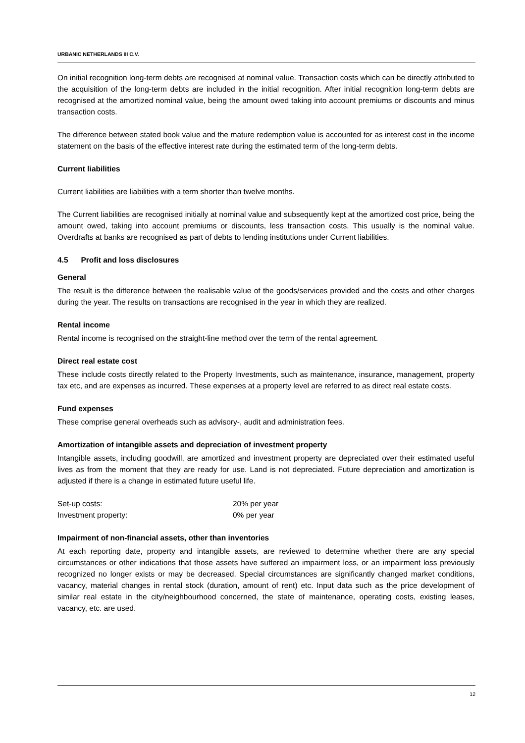URBANIC NETHERLANDS III C.V.
On initial recognition long-term debts are recognised at nominal value. Transaction costs which can be directly attributed to the acquisition of the long-term debts are included in the initial recognition. After initial recognition long-term debts are recognised at the amortized nominal value, being the amount owed taking into account premiums or discounts and minus transaction costs.
The difference between stated book value and the mature redemption value is accounted for as interest cost in the income statement on the basis of the effective interest rate during the estimated term of the long-term debts.
Current liabilities
Current liabilities are liabilities with a term shorter than twelve months.
The Current liabilities are recognised initially at nominal value and subsequently kept at the amortized cost price, being the amount owed, taking into account premiums or discounts, less transaction costs. This usually is the nominal value. Overdrafts at banks are recognised as part of debts to lending institutions under Current liabilities.
4.5 Profit and loss disclosures
General
The result is the difference between the realisable value of the goods/services provided and the costs and other charges during the year. The results on transactions are recognised in the year in which they are realized.
Rental income
Rental income is recognised on the straight-line method over the term of the rental agreement.
Direct real estate cost
These include costs directly related to the Property Investments, such as maintenance, insurance, management, property tax etc, and are expenses as incurred. These expenses at a property level are referred to as direct real estate costs.
Fund expenses
These comprise general overheads such as advisory-, audit and administration fees.
Amortization of intangible assets and depreciation of investment property
Intangible assets, including goodwill, are amortized and investment property are depreciated over their estimated useful lives as from the moment that they are ready for use. Land is not depreciated. Future depreciation and amortization is adjusted if there is a change in estimated future useful life.
| Set-up costs: | 20% per year |
| Investment property: | 0% per year |
Impairment of non-financial assets, other than inventories
At each reporting date, property and intangible assets, are reviewed to determine whether there are any special circumstances or other indications that those assets have suffered an impairment loss, or an impairment loss previously recognized no longer exists or may be decreased. Special circumstances are significantly changed market conditions, vacancy, material changes in rental stock (duration, amount of rent) etc. Input data such as the price development of similar real estate in the city/neighbourhood concerned, the state of maintenance, operating costs, existing leases, vacancy, etc. are used.
12